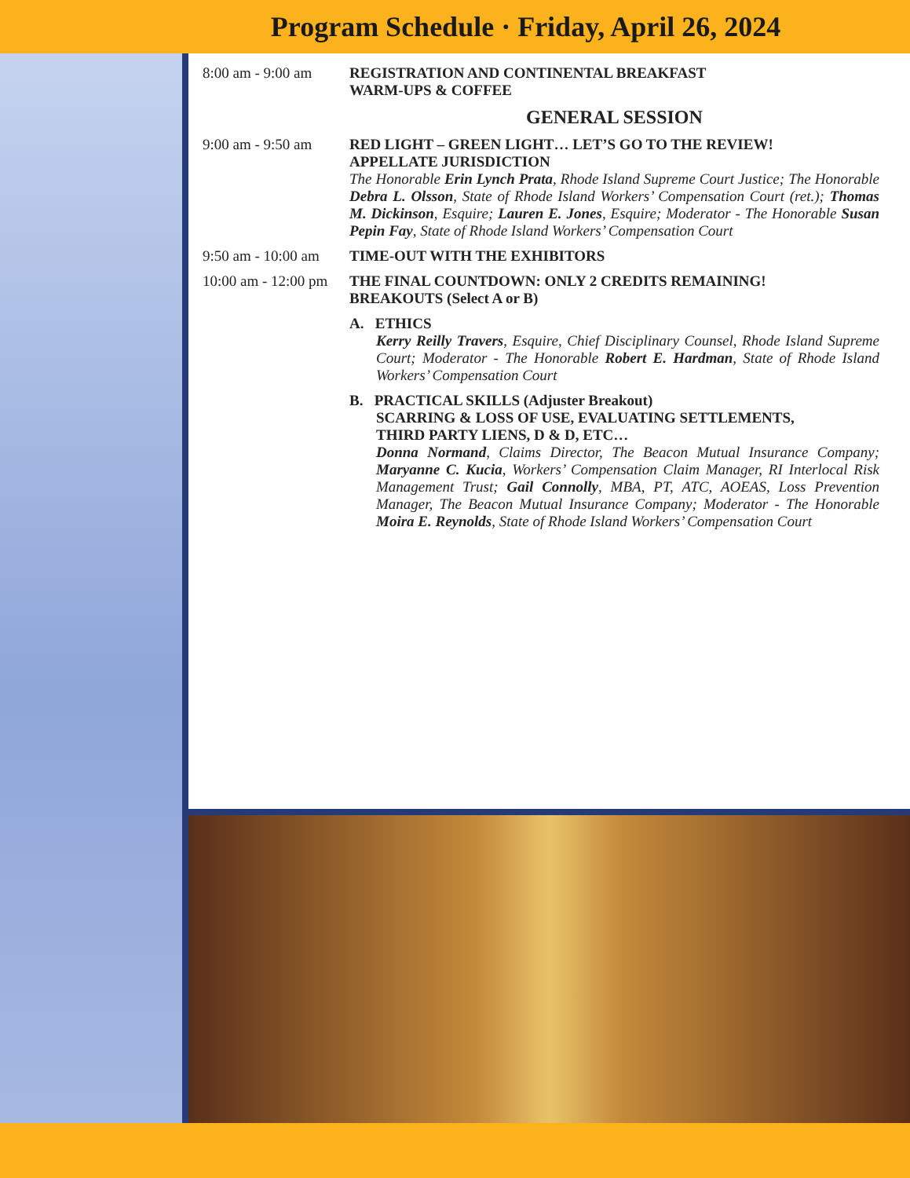Program Schedule · Friday, April 26, 2024
8:00 am - 9:00 am
REGISTRATION AND CONTINENTAL BREAKFAST
WARM-UPS & COFFEE
GENERAL SESSION
9:00 am - 9:50 am
RED LIGHT – GREEN LIGHT… LET’S GO TO THE REVIEW!
APPELLATE JURISDICTION
The Honorable Erin Lynch Prata, Rhode Island Supreme Court Justice; The Honorable Debra L. Olsson, State of Rhode Island Workers’ Compensation Court (ret.); Thomas M. Dickinson, Esquire; Lauren E. Jones, Esquire; Moderator - The Honorable Susan Pepin Fay, State of Rhode Island Workers’ Compensation Court
9:50 am - 10:00 am
TIME-OUT WITH THE EXHIBITORS
10:00 am - 12:00 pm
THE FINAL COUNTDOWN: ONLY 2 CREDITS REMAINING!
BREAKOUTS (Select A or B)
A. ETHICS
Kerry Reilly Travers, Esquire, Chief Disciplinary Counsel, Rhode Island Supreme Court; Moderator - The Honorable Robert E. Hardman, State of Rhode Island Workers’ Compensation Court
B. PRACTICAL SKILLS (Adjuster Breakout)
SCARRING & LOSS OF USE, EVALUATING SETTLEMENTS,
THIRD PARTY LIENS, D & D, ETC…
Donna Normand, Claims Director, The Beacon Mutual Insurance Company; Maryanne C. Kucia, Workers’ Compensation Claim Manager, RI Interlocal Risk Management Trust; Gail Connolly, MBA, PT, ATC, AOEAS, Loss Prevention Manager, The Beacon Mutual Insurance Company; Moderator - The Honorable Moira E. Reynolds, State of Rhode Island Workers’ Compensation Court